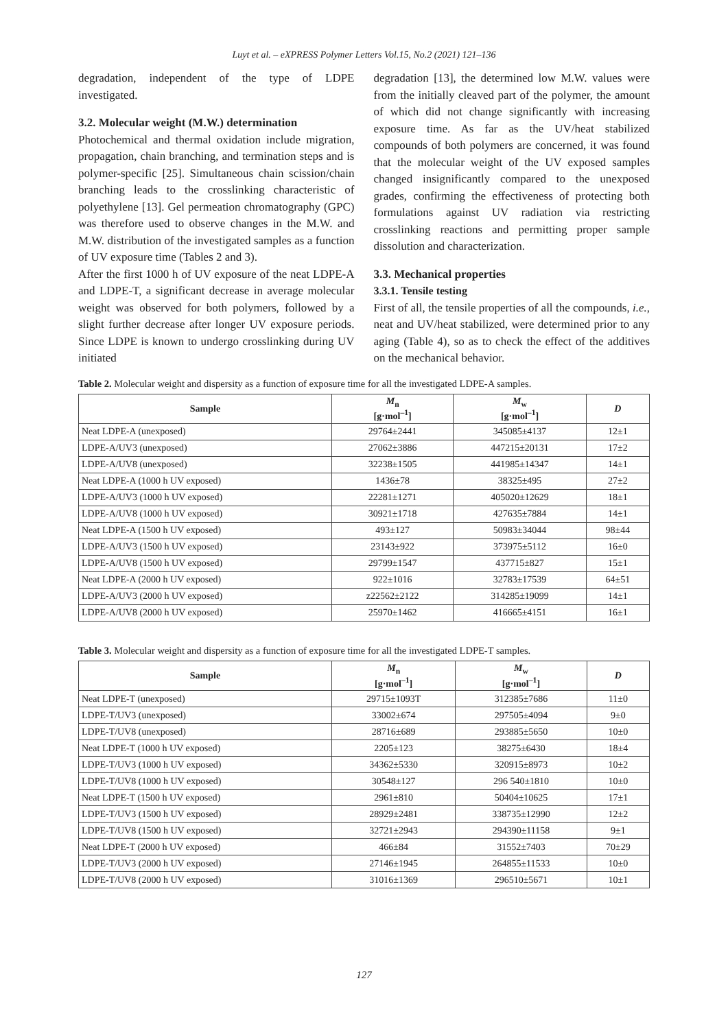Luyt et al. – eXPRESS Polymer Letters Vol.15, No.2 (2021) 121–136
degradation, independent of the type of LDPE investigated.
3.2. Molecular weight (M.W.) determination
Photochemical and thermal oxidation include migration, propagation, chain branching, and termination steps and is polymer-specific [25]. Simultaneous chain scission/chain branching leads to the crosslinking characteristic of polyethylene [13]. Gel permeation chromatography (GPC) was therefore used to observe changes in the M.W. and M.W. distribution of the investigated samples as a function of UV exposure time (Tables 2 and 3).
After the first 1000 h of UV exposure of the neat LDPE-A and LDPE-T, a significant decrease in average molecular weight was observed for both polymers, followed by a slight further decrease after longer UV exposure periods. Since LDPE is known to undergo crosslinking during UV initiated
degradation [13], the determined low M.W. values were from the initially cleaved part of the polymer, the amount of which did not change significantly with increasing exposure time. As far as the UV/heat stabilized compounds of both polymers are concerned, it was found that the molecular weight of the UV exposed samples changed insignificantly compared to the unexposed grades, confirming the effectiveness of protecting both formulations against UV radiation via restricting crosslinking reactions and permitting proper sample dissolution and characterization.
3.3. Mechanical properties
3.3.1. Tensile testing
First of all, the tensile properties of all the compounds, i.e., neat and UV/heat stabilized, were determined prior to any aging (Table 4), so as to check the effect of the additives on the mechanical behavior.
Table 2. Molecular weight and dispersity as a function of exposure time for all the investigated LDPE-A samples.
| Sample | M<sub>n</sub> [g·mol<sup>–1</sup>] | M<sub>w</sub> [g·mol<sup>–1</sup>] | D |
| --- | --- | --- | --- |
| Neat LDPE-A (unexposed) | 29764±2441 | 345085±4137 | 12±1 |
| LDPE-A/UV3 (unexposed) | 27062±3886 | 447215±20131 | 17±2 |
| LDPE-A/UV8 (unexposed) | 32238±1505 | 441985±14347 | 14±1 |
| Neat LDPE-A (1000 h UV exposed) | 1436±78 | 38325±495 | 27±2 |
| LDPE-A/UV3 (1000 h UV exposed) | 22281±1271 | 405020±12629 | 18±1 |
| LDPE-A/UV8 (1000 h UV exposed) | 30921±1718 | 427635±7884 | 14±1 |
| Neat LDPE-A (1500 h UV exposed) | 493±127 | 50983±34044 | 98±44 |
| LDPE-A/UV3 (1500 h UV exposed) | 23143±922 | 373975±5112 | 16±0 |
| LDPE-A/UV8 (1500 h UV exposed) | 29799±1547 | 437715±827 | 15±1 |
| Neat LDPE-A (2000 h UV exposed) | 922±1016 | 32783±17539 | 64±51 |
| LDPE-A/UV3 (2000 h UV exposed) | z22562±2122 | 314285±19099 | 14±1 |
| LDPE-A/UV8 (2000 h UV exposed) | 25970±1462 | 416665±4151 | 16±1 |
Table 3. Molecular weight and dispersity as a function of exposure time for all the investigated LDPE-T samples.
| Sample | M<sub>n</sub> [g·mol<sup>–1</sup>] | M<sub>w</sub> [g·mol<sup>–1</sup>] | D |
| --- | --- | --- | --- |
| Neat LDPE-T (unexposed) | 29715±1093T | 312385±7686 | 11±0 |
| LDPE-T/UV3 (unexposed) | 33002±674 | 297505±4094 | 9±0 |
| LDPE-T/UV8 (unexposed) | 28716±689 | 293885±5650 | 10±0 |
| Neat LDPE-T (1000 h UV exposed) | 2205±123 | 38275±6430 | 18±4 |
| LDPE-T/UV3 (1000 h UV exposed) | 34362±5330 | 320915±8973 | 10±2 |
| LDPE-T/UV8 (1000 h UV exposed) | 30548±127 | 296 540±1810 | 10±0 |
| Neat LDPE-T (1500 h UV exposed) | 2961±810 | 50404±10625 | 17±1 |
| LDPE-T/UV3 (1500 h UV exposed) | 28929±2481 | 338735±12990 | 12±2 |
| LDPE-T/UV8 (1500 h UV exposed) | 32721±2943 | 294390±11158 | 9±1 |
| Neat LDPE-T (2000 h UV exposed) | 466±84 | 31552±7403 | 70±29 |
| LDPE-T/UV3 (2000 h UV exposed) | 27146±1945 | 264855±11533 | 10±0 |
| LDPE-T/UV8 (2000 h UV exposed) | 31016±1369 | 296510±5671 | 10±1 |
127